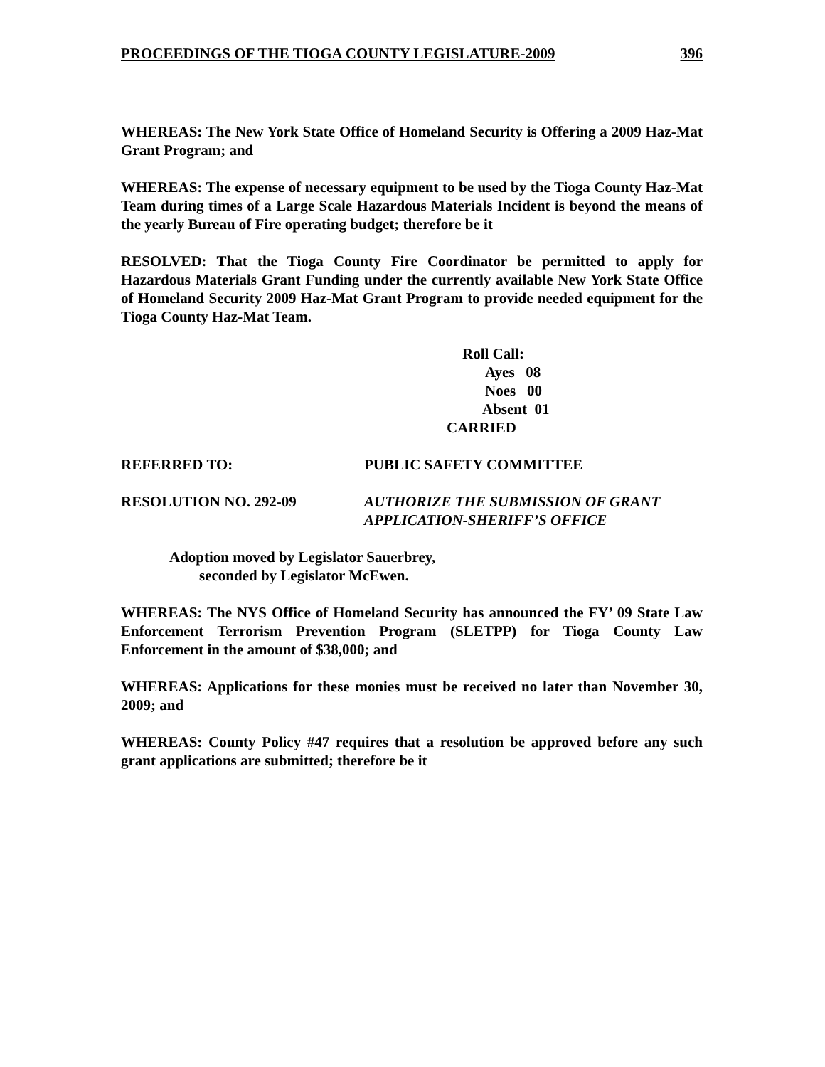PROCEEDINGS OF THE TIOGA COUNTY LEGISLATURE-2009 396
WHEREAS: The New York State Office of Homeland Security is Offering a 2009 Haz-Mat Grant Program; and
WHEREAS: The expense of necessary equipment to be used by the Tioga County Haz-Mat Team during times of a Large Scale Hazardous Materials Incident is beyond the means of the yearly Bureau of Fire operating budget; therefore be it
RESOLVED: That the Tioga County Fire Coordinator be permitted to apply for Hazardous Materials Grant Funding under the currently available New York State Office of Homeland Security 2009 Haz-Mat Grant Program to provide needed equipment for the Tioga County Haz-Mat Team.
Roll Call:
Ayes 08
Noes 00
Absent 01
CARRIED
REFERRED TO: PUBLIC SAFETY COMMITTEE
RESOLUTION NO. 292-09 AUTHORIZE THE SUBMISSION OF GRANT
APPLICATION-SHERIFF’S OFFICE
Adoption moved by Legislator Sauerbrey,
seconded by Legislator McEwen.
WHEREAS: The NYS Office of Homeland Security has announced the FY’ 09 State Law Enforcement Terrorism Prevention Program (SLETPP) for Tioga County Law Enforcement in the amount of $38,000; and
WHEREAS: Applications for these monies must be received no later than November 30, 2009; and
WHEREAS: County Policy #47 requires that a resolution be approved before any such grant applications are submitted; therefore be it